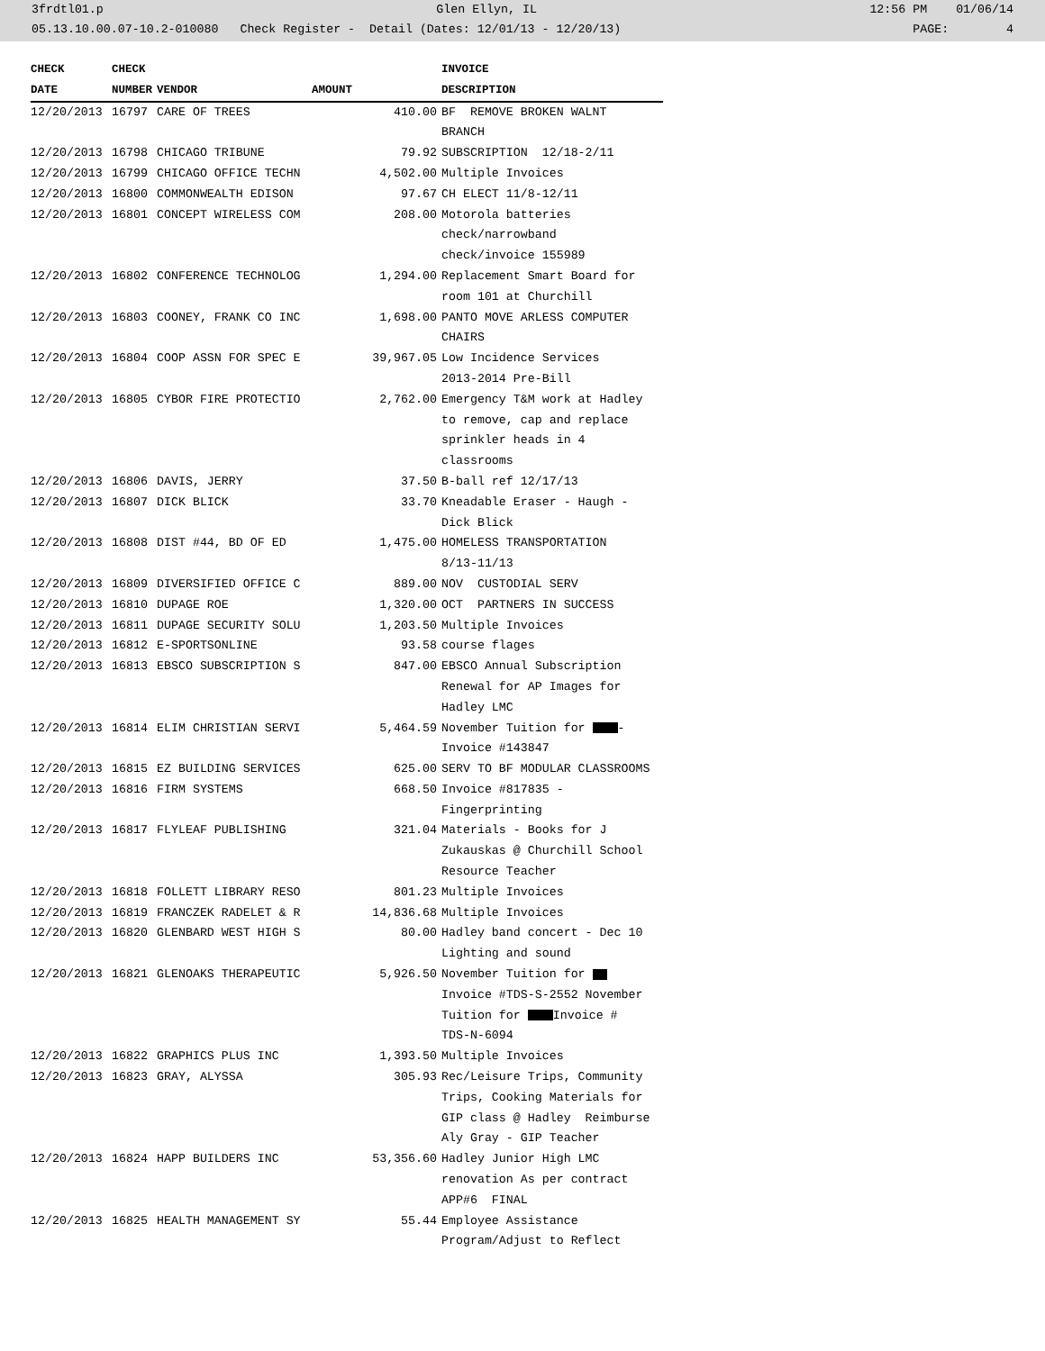3frdtl01.p Glen Ellyn, IL 12:56 PM 01/06/14
05.13.10.00.07-10.2-010080 Check Register - Detail (Dates: 12/01/13 - 12/20/13) PAGE: 4
| CHECK | CHECK | | | INVOICE |
| --- | --- | --- | --- | --- |
| DATE | NUMBER | VENDOR | AMOUNT | DESCRIPTION |
| 12/20/2013 | 16797 | CARE OF TREES | 410.00 | BF REMOVE BROKEN WALNT BRANCH |
| 12/20/2013 | 16798 | CHICAGO TRIBUNE | 79.92 | SUBSCRIPTION 12/18-2/11 |
| 12/20/2013 | 16799 | CHICAGO OFFICE TECHN | 4,502.00 | Multiple Invoices |
| 12/20/2013 | 16800 | COMMONWEALTH EDISON | 97.67 | CH ELECT 11/8-12/11 |
| 12/20/2013 | 16801 | CONCEPT WIRELESS COM | 208.00 | Motorola batteries check/narrowband check/invoice 155989 |
| 12/20/2013 | 16802 | CONFERENCE TECHNOLOG | 1,294.00 | Replacement Smart Board for room 101 at Churchill |
| 12/20/2013 | 16803 | COONEY, FRANK CO INC | 1,698.00 | PANTO MOVE ARLESS COMPUTER CHAIRS |
| 12/20/2013 | 16804 | COOP ASSN FOR SPEC E | 39,967.05 | Low Incidence Services 2013-2014 Pre-Bill |
| 12/20/2013 | 16805 | CYBOR FIRE PROTECTIO | 2,762.00 | Emergency T&M work at Hadley to remove, cap and replace sprinkler heads in 4 classrooms |
| 12/20/2013 | 16806 | DAVIS, JERRY | 37.50 | B-ball ref 12/17/13 |
| 12/20/2013 | 16807 | DICK BLICK | 33.70 | Kneadable Eraser - Haugh - Dick Blick |
| 12/20/2013 | 16808 | DIST #44, BD OF ED | 1,475.00 | HOMELESS TRANSPORTATION 8/13-11/13 |
| 12/20/2013 | 16809 | DIVERSIFIED OFFICE C | 889.00 | NOV CUSTODIAL SERV |
| 12/20/2013 | 16810 | DUPAGE ROE | 1,320.00 | OCT PARTNERS IN SUCCESS |
| 12/20/2013 | 16811 | DUPAGE SECURITY SOLU | 1,203.50 | Multiple Invoices |
| 12/20/2013 | 16812 | E-SPORTSONLINE | 93.58 | course flages |
| 12/20/2013 | 16813 | EBSCO SUBSCRIPTION S | 847.00 | EBSCO Annual Subscription Renewal for AP Images for Hadley LMC |
| 12/20/2013 | 16814 | ELIM CHRISTIAN SERVI | 5,464.59 | November Tuition for - Invoice #143847 |
| 12/20/2013 | 16815 | EZ BUILDING SERVICES | 625.00 | SERV TO BF MODULAR CLASSROOMS |
| 12/20/2013 | 16816 | FIRM SYSTEMS | 668.50 | Invoice #817835 - Fingerprinting |
| 12/20/2013 | 16817 | FLYLEAF PUBLISHING | 321.04 | Materials - Books for J Zukauskas @ Churchill School Resource Teacher |
| 12/20/2013 | 16818 | FOLLETT LIBRARY RESO | 801.23 | Multiple Invoices |
| 12/20/2013 | 16819 | FRANCZEK RADELET & R | 14,836.68 | Multiple Invoices |
| 12/20/2013 | 16820 | GLENBARD WEST HIGH S | 80.00 | Hadley band concert - Dec 10 Lighting and sound |
| 12/20/2013 | 16821 | GLENOAKS THERAPEUTIC | 5,926.50 | November Tuition for Invoice #TDS-S-2552 November Tuition for Invoice # TDS-N-6094 |
| 12/20/2013 | 16822 | GRAPHICS PLUS INC | 1,393.50 | Multiple Invoices |
| 12/20/2013 | 16823 | GRAY, ALYSSA | 305.93 | Rec/Leisure Trips, Community Trips, Cooking Materials for GIP class @ Hadley Reimburse Aly Gray - GIP Teacher |
| 12/20/2013 | 16824 | HAPP BUILDERS INC | 53,356.60 | Hadley Junior High LMC renovation As per contract APP#6 FINAL |
| 12/20/2013 | 16825 | HEALTH MANAGEMENT SY | 55.44 | Employee Assistance Program/Adjust to Reflect |